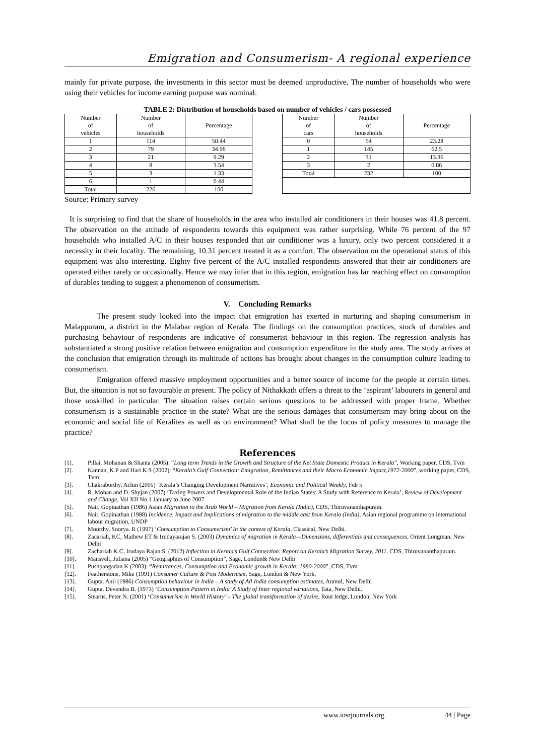Emigration and Consumerism- A regional experience
mainly for private purpose, the investments in this sector must be deemed unproductive. The number of households who were using their vehicles for income earning purpose was nominal.
TABLE 2: Distribution of households based on number of vehicles / cars possessed
| Number of vehicles | Number of households | Percentage | | Number of cars | Number of households | Percentage |
| 1 | 114 | 50.44 | | 0 | 54 | 23.28 |
| 2 | 79 | 34.96 | | 1 | 145 | 62.5 |
| 3 | 21 | 9.29 | | 2 | 31 | 13.36 |
| 4 | 8 | 3.54 | | 3 | 2 | 0.86 |
| 5 | 3 | 1.33 | | Total | 232 | 100 |
| 6 | 1 | 0.44 | | | | |
| Total | 226 | 100 | | | | |
Source: Primary survey
It is surprising to find that the share of households in the area who installed air conditioners in their houses was 41.8 percent. The observation on the attitude of respondents towards this equipment was rather surprising. While 76 percent of the 97 households who installed A/C in their houses responded that air conditioner was a luxury, only two percent considered it a necessity in their locality. The remaining, 10.31 percent treated it as a comfort. The observation on the operational status of this equipment was also interesting. Eighty five percent of the A/C installed respondents answered that their air conditioners are operated either rarely or occasionally. Hence we may infer that in this region, emigration has far reaching effect on consumption of durables tending to suggest a phenomenon of consumerism.
V. Concluding Remarks
The present study looked into the impact that emigration has exerted in nurturing and shaping consumerism in Malappuram, a district in the Malabar region of Kerala. The findings on the consumption practices, stock of durables and purchasing behaviour of respondents are indicative of consumerist behaviour in this region. The regression analysis has substantiated a strong positive relation between emigration and consumption expenditure in the study area. The study arrives at the conclusion that emigration through its multitude of actions has brought about changes in the consumption culture leading to consumerism.
Emigration offered massive employment opportunities and a better source of income for the people at certain times. But, the situation is not so favourable at present. The policy of Nithakkath offers a threat to the ‘aspirant’ labourers in general and those unskilled in particular. The situation raises certain serious questions to be addressed with proper frame. Whether consumerism is a sustainable practice in the state? What are the serious damages that consumerism may bring about on the economic and social life of Keralites as well as on environment? What shall be the focus of policy measures to manage the practice?
References
[1]. Pillai, Mohanan & Shanta (2005): “Long term Trends in the Growth and Structure of the Net State Domestic Product in Kerala”, Working paper, CDS, Tvm
[2]. Kannan, K.P and Hari K.S (2002): “Kerala’s Gulf Connection: Emigration, Remittances and their Macro Economic Impact,1972-2000”, working paper, CDS, Tvm.
[3]. Chakraborthy, Achin (2005) ‘Kerala’s Changing Development Narratives’, Economic and Political Weekly, Feb 5
[4]. R. Mohan and D. Shyjan (2007) ‘Taxing Powers and Developmental Role of the Indian States: A Study with Reference to Kerala’, Review of Development and Change, Vol XII No.1 January to June 2007
[5]. Nair, Gopinathan (1986) Asian Migration to the Arab World – Migration from Kerala (India), CDS, Thiruvananthapuram.
[6]. Nair, Gopinathan (1988) Incidence, Impact and Implications of migration to the middle east from Kerala (India), Asian regional programme on international labour migration, UNDP
[7]. Moorthy, Soorya. R (1997) ‘Consumption to Consumerism’ In the context of Kerala, Classical, New Delhi.
[8]. Zacariah, KC, Mathew ET & Irudayarajan S. (2003) Dynamics of migration in Kerala—Dimensions, differentials and consequences, Orient Longman, New Delhi
[9]. Zachariah K.C, Irudaya Rajan S. (2012) Inflection in Kerala’s Gulf Connection: Report on Kerala’s Migration Survey, 2011, CDS, Thiruvananthapuram.
[10]. Mansvelt, Juliana (2005) “Geographies of Consumption”, Sage, London& New Delhi
[11]. Pushpangadan K (2003): “Remittances, Consumption and Economic growth in Kerala: 1980-2000”, CDS, Tvm.
[12]. Featherstone, Mike (1991) Consumer Culture & Post Modernism, Sage, London & New York.
[13]. Gupta, Anil (1986) Consumption behaviour in India – A study of All India consumption estimates, Anmol, New Delhi
[14]. Gupta, Devendra B. (1973) ‘Consumption Pattern in India’ A Study of Inter regional variations, Tata, New Delhi.
[15]. Stearns, Peter N. (2001) ‘Consumerism in World History’ – The global transformation of desire, Rout ledge, London, New York
www.iosrjournals.org 44 | Page